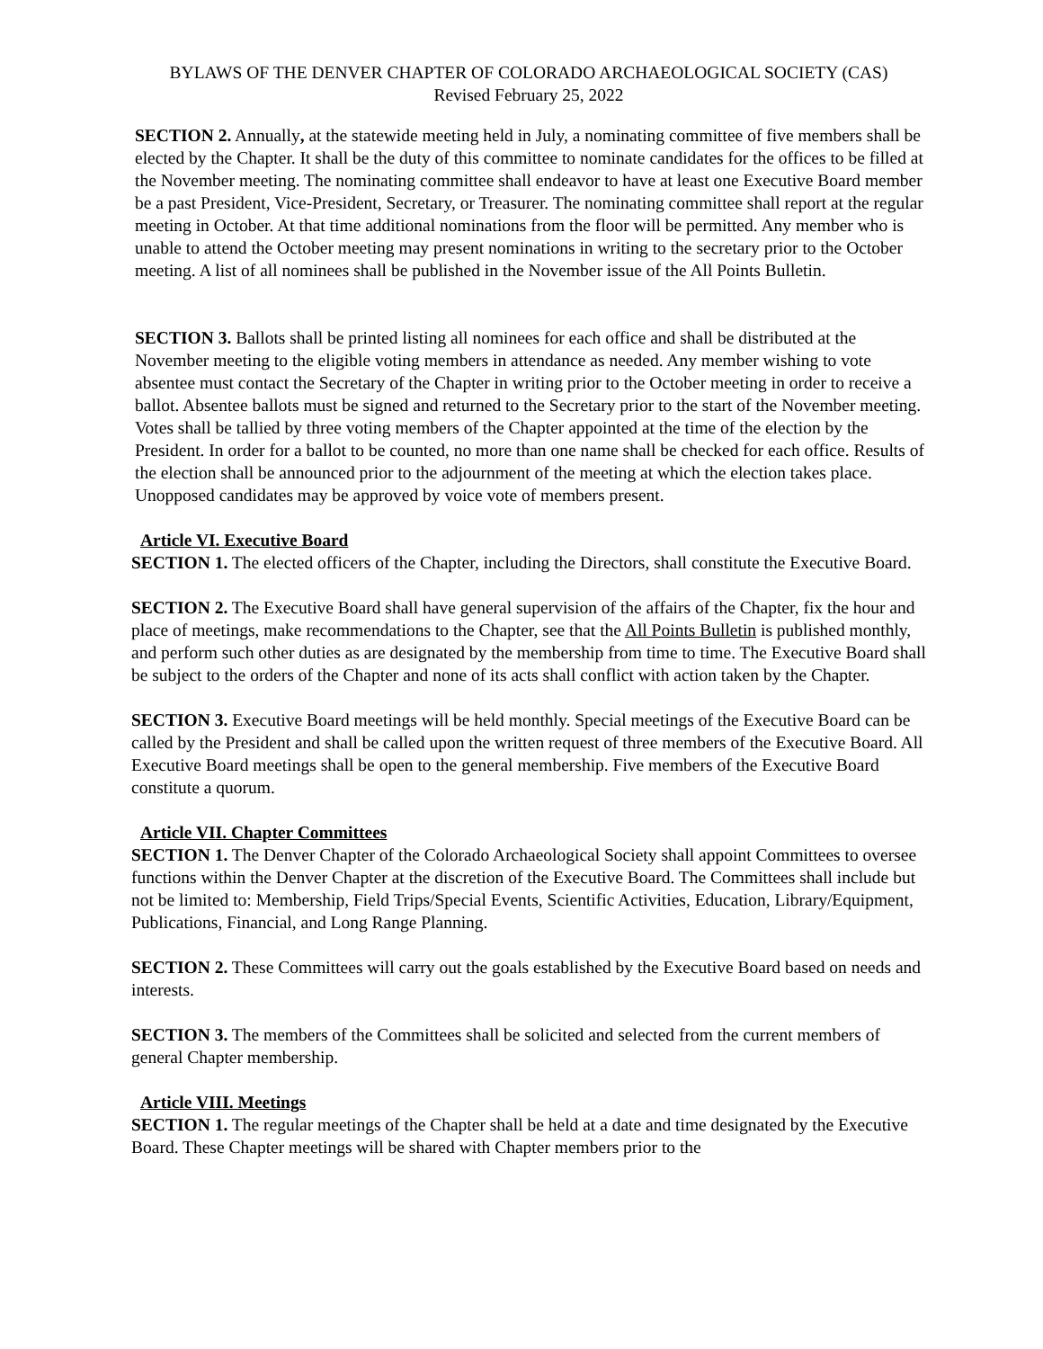BYLAWS OF THE DENVER CHAPTER OF COLORADO ARCHAEOLOGICAL SOCIETY (CAS)
Revised February 25, 2022
SECTION 2. Annually, at the statewide meeting held in July, a nominating committee of five members shall be elected by the Chapter. It shall be the duty of this committee to nominate candidates for the offices to be filled at the November meeting. The nominating committee shall endeavor to have at least one Executive Board member be a past President, Vice-President, Secretary, or Treasurer. The nominating committee shall report at the regular meeting in October. At that time additional nominations from the floor will be permitted. Any member who is unable to attend the October meeting may present nominations in writing to the secretary prior to the October meeting. A list of all nominees shall be published in the November issue of the All Points Bulletin.
SECTION 3. Ballots shall be printed listing all nominees for each office and shall be distributed at the November meeting to the eligible voting members in attendance as needed. Any member wishing to vote absentee must contact the Secretary of the Chapter in writing prior to the October meeting in order to receive a ballot. Absentee ballots must be signed and returned to the Secretary prior to the start of the November meeting. Votes shall be tallied by three voting members of the Chapter appointed at the time of the election by the President. In order for a ballot to be counted, no more than one name shall be checked for each office. Results of the election shall be announced prior to the adjournment of the meeting at which the election takes place. Unopposed candidates may be approved by voice vote of members present.
Article VI. Executive Board
SECTION 1. The elected officers of the Chapter, including the Directors, shall constitute the Executive Board.
SECTION 2. The Executive Board shall have general supervision of the affairs of the Chapter, fix the hour and place of meetings, make recommendations to the Chapter, see that the All Points Bulletin is published monthly, and perform such other duties as are designated by the membership from time to time. The Executive Board shall be subject to the orders of the Chapter and none of its acts shall conflict with action taken by the Chapter.
SECTION 3. Executive Board meetings will be held monthly. Special meetings of the Executive Board can be called by the President and shall be called upon the written request of three members of the Executive Board. All Executive Board meetings shall be open to the general membership. Five members of the Executive Board constitute a quorum.
Article VII. Chapter Committees
SECTION 1. The Denver Chapter of the Colorado Archaeological Society shall appoint Committees to oversee functions within the Denver Chapter at the discretion of the Executive Board. The Committees shall include but not be limited to: Membership, Field Trips/Special Events, Scientific Activities, Education, Library/Equipment, Publications, Financial, and Long Range Planning.
SECTION 2. These Committees will carry out the goals established by the Executive Board based on needs and interests.
SECTION 3. The members of the Committees shall be solicited and selected from the current members of general Chapter membership.
Article VIII. Meetings
SECTION 1. The regular meetings of the Chapter shall be held at a date and time designated by the Executive Board. These Chapter meetings will be shared with Chapter members prior to the